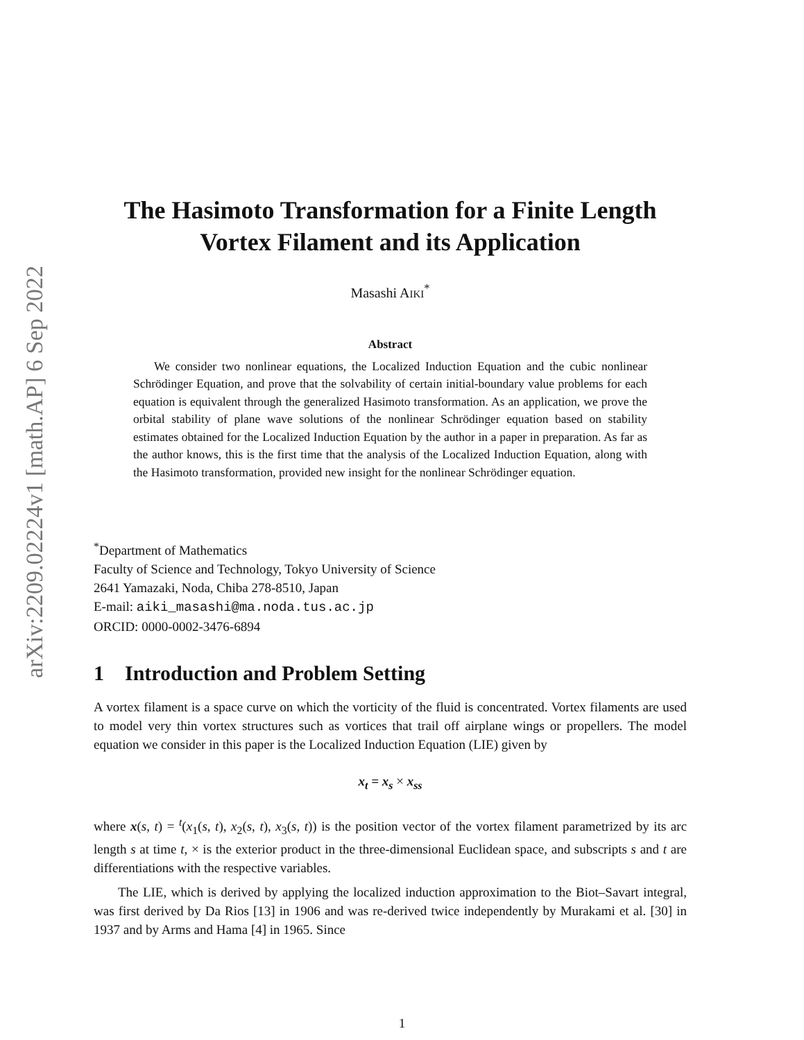arXiv:2209.02224v1 [math.AP] 6 Sep 2022
The Hasimoto Transformation for a Finite Length Vortex Filament and its Application
Masashi AIKI<sup>*</sup>
Abstract
We consider two nonlinear equations, the Localized Induction Equation and the cubic nonlinear Schrödinger Equation, and prove that the solvability of certain initial-boundary value problems for each equation is equivalent through the generalized Hasimoto transformation. As an application, we prove the orbital stability of plane wave solutions of the nonlinear Schrödinger equation based on stability estimates obtained for the Localized Induction Equation by the author in a paper in preparation. As far as the author knows, this is the first time that the analysis of the Localized Induction Equation, along with the Hasimoto transformation, provided new insight for the nonlinear Schrödinger equation.
<sup>*</sup> Department of Mathematics
Faculty of Science and Technology, Tokyo University of Science
2641 Yamazaki, Noda, Chiba 278-8510, Japan
E-mail: aiki_masashi@ma.noda.tus.ac.jp
ORCID: 0000-0002-3476-6894
1 Introduction and Problem Setting
A vortex filament is a space curve on which the vorticity of the fluid is concentrated. Vortex filaments are used to model very thin vortex structures such as vortices that trail off airplane wings or propellers. The model equation we consider in this paper is the Localized Induction Equation (LIE) given by
x<sub>t</sub> = x<sub>s</sub> × x<sub>ss</sub>
where x(s, t) = <sup>t</sup>(x<sub>1</sub>(s, t), x<sub>2</sub>(s, t), x<sub>3</sub>(s, t)) is the position vector of the vortex filament parametrized by its arc length s at time t, × is the exterior product in the three-dimensional Euclidean space, and subscripts s and t are differentiations with the respective variables.
The LIE, which is derived by applying the localized induction approximation to the Biot–Savart integral, was first derived by Da Rios [13] in 1906 and was re-derived twice independently by Murakami et al. [30] in 1937 and by Arms and Hama [4] in 1965. Since
1